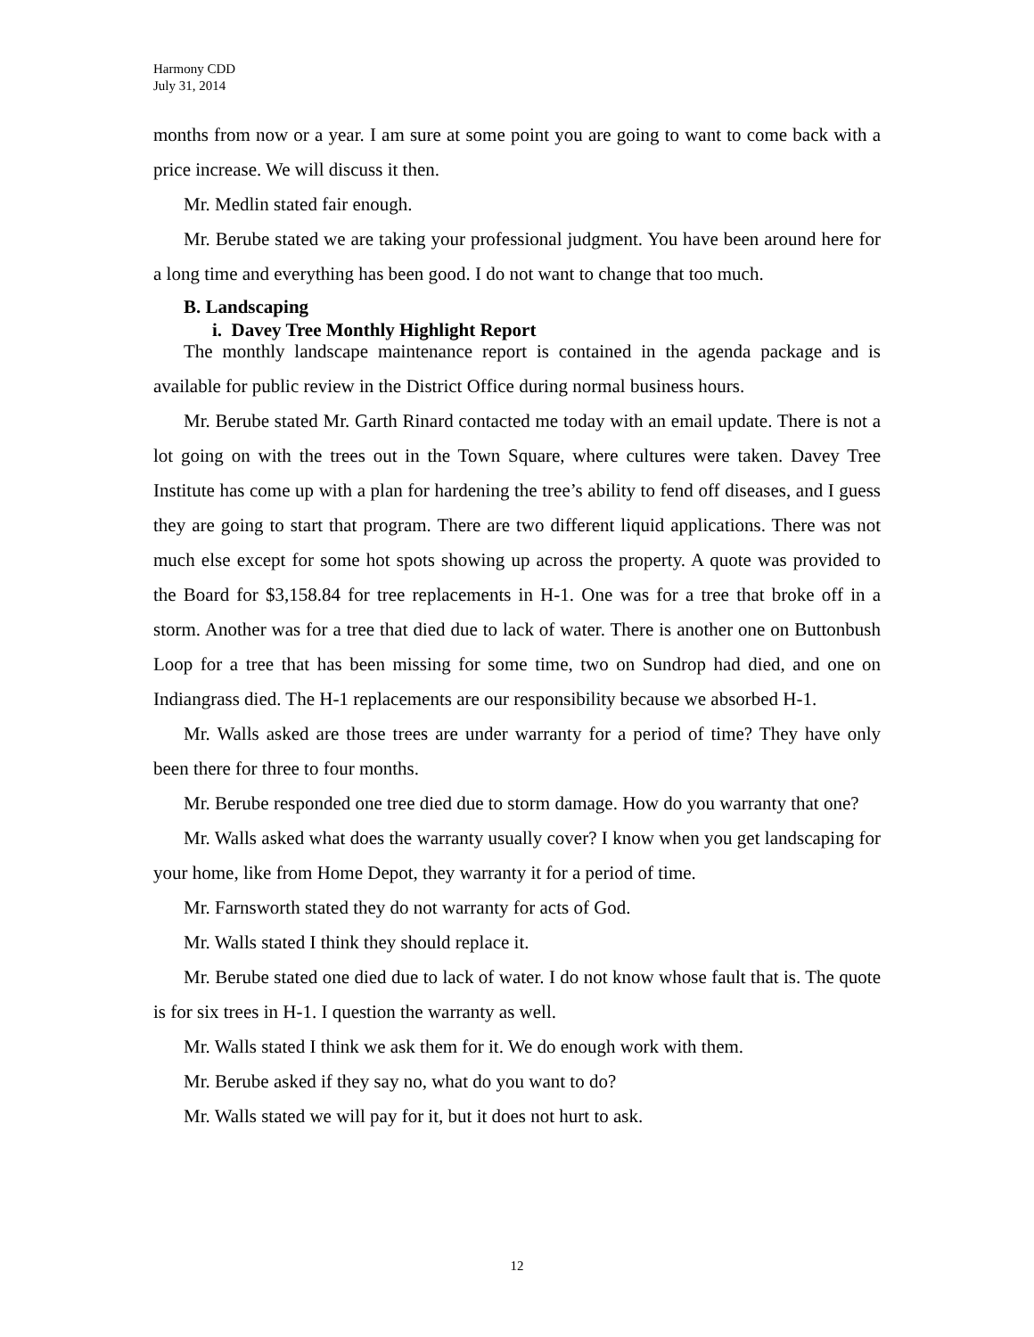Harmony CDD
July 31, 2014
months from now or a year. I am sure at some point you are going to want to come back with a price increase. We will discuss it then.
Mr. Medlin stated fair enough.
Mr. Berube stated we are taking your professional judgment. You have been around here for a long time and everything has been good. I do not want to change that too much.
B. Landscaping
i. Davey Tree Monthly Highlight Report
The monthly landscape maintenance report is contained in the agenda package and is available for public review in the District Office during normal business hours.
Mr. Berube stated Mr. Garth Rinard contacted me today with an email update. There is not a lot going on with the trees out in the Town Square, where cultures were taken. Davey Tree Institute has come up with a plan for hardening the tree’s ability to fend off diseases, and I guess they are going to start that program. There are two different liquid applications. There was not much else except for some hot spots showing up across the property. A quote was provided to the Board for $3,158.84 for tree replacements in H-1. One was for a tree that broke off in a storm. Another was for a tree that died due to lack of water. There is another one on Buttonbush Loop for a tree that has been missing for some time, two on Sundrop had died, and one on Indiangrass died. The H-1 replacements are our responsibility because we absorbed H-1.
Mr. Walls asked are those trees are under warranty for a period of time? They have only been there for three to four months.
Mr. Berube responded one tree died due to storm damage. How do you warranty that one?
Mr. Walls asked what does the warranty usually cover? I know when you get landscaping for your home, like from Home Depot, they warranty it for a period of time.
Mr. Farnsworth stated they do not warranty for acts of God.
Mr. Walls stated I think they should replace it.
Mr. Berube stated one died due to lack of water. I do not know whose fault that is. The quote is for six trees in H-1. I question the warranty as well.
Mr. Walls stated I think we ask them for it. We do enough work with them.
Mr. Berube asked if they say no, what do you want to do?
Mr. Walls stated we will pay for it, but it does not hurt to ask.
12